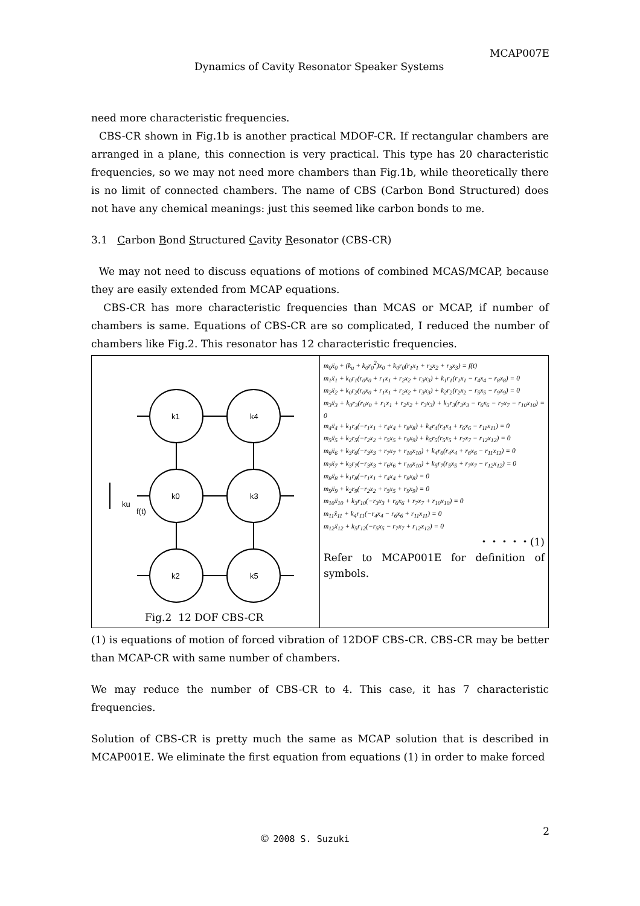MCAP007E
Dynamics of Cavity Resonator Speaker Systems
need more characteristic frequencies.
CBS-CR shown in Fig.1b is another practical MDOF-CR. If rectangular chambers are arranged in a plane, this connection is very practical. This type has 20 characteristic frequencies, so we may not need more chambers than Fig.1b, while theoretically there is no limit of connected chambers. The name of CBS (Carbon Bond Structured) does not have any chemical meanings: just this seemed like carbon bonds to me.
3.1 Carbon Bond Structured Cavity Resonator (CBS-CR)
We may not need to discuss equations of motions of combined MCAS/MCAP, because they are easily extended from MCAP equations.
CBS-CR has more characteristic frequencies than MCAS or MCAP, if number of chambers is same. Equations of CBS-CR are so complicated, I reduced the number of chambers like Fig.2. This resonator has 12 characteristic frequencies.
k1
k4
k0
k3
k2
k5
ku
f(t)
Fig.2 12 DOF CBS-CR
m<sub>0</sub>ẍ<sub>0</sub> + (k<sub>u</sub> + k<sub>0</sub>r<sub>0</sub><sup>2</sup>)x<sub>0</sub> + k<sub>0</sub>r<sub>0</sub>(r<sub>1</sub>x<sub>1</sub> + r<sub>2</sub>x<sub>2</sub> + r<sub>3</sub>x<sub>3</sub>) = f(t)
m<sub>1</sub>ẍ<sub>1</sub> + k<sub>0</sub>r<sub>1</sub>(r<sub>0</sub>x<sub>0</sub> + r<sub>1</sub>x<sub>1</sub> + r<sub>2</sub>x<sub>2</sub> + r<sub>3</sub>x<sub>3</sub>) + k<sub>1</sub>r<sub>1</sub>(r<sub>1</sub>x<sub>1</sub> − r<sub>4</sub>x<sub>4</sub> − r<sub>8</sub>x<sub>8</sub>) = 0
m<sub>2</sub>ẍ<sub>2</sub> + k<sub>0</sub>r<sub>2</sub>(r<sub>0</sub>x<sub>0</sub> + r<sub>1</sub>x<sub>1</sub> + r<sub>2</sub>x<sub>2</sub> + r<sub>3</sub>x<sub>3</sub>) + k<sub>2</sub>r<sub>2</sub>(r<sub>2</sub>x<sub>2</sub> − r<sub>5</sub>x<sub>5</sub> − r<sub>9</sub>x<sub>9</sub>) = 0
m<sub>3</sub>ẍ<sub>3</sub> + k<sub>0</sub>r<sub>3</sub>(r<sub>0</sub>x<sub>0</sub> + r<sub>1</sub>x<sub>1</sub> + r<sub>2</sub>x<sub>2</sub> + r<sub>3</sub>x<sub>3</sub>) + k<sub>3</sub>r<sub>3</sub>(r<sub>3</sub>x<sub>3</sub> − r<sub>6</sub>x<sub>6</sub> − r<sub>7</sub>x<sub>7</sub> − r<sub>10</sub>x<sub>10</sub>) = 0
m<sub>4</sub>ẍ<sub>4</sub> + k<sub>1</sub>r<sub>4</sub>(−r<sub>1</sub>x<sub>1</sub> + r<sub>4</sub>x<sub>4</sub> + r<sub>8</sub>x<sub>8</sub>) + k<sub>4</sub>r<sub>4</sub>(r<sub>4</sub>x<sub>4</sub> + r<sub>6</sub>x<sub>6</sub> − r<sub>11</sub>x<sub>11</sub>) = 0
m<sub>5</sub>ẍ<sub>5</sub> + k<sub>2</sub>r<sub>5</sub>(−r<sub>2</sub>x<sub>2</sub> + r<sub>5</sub>x<sub>5</sub> + r<sub>9</sub>x<sub>9</sub>) + k<sub>5</sub>r<sub>5</sub>(r<sub>5</sub>x<sub>5</sub> + r<sub>7</sub>x<sub>7</sub> − r<sub>12</sub>x<sub>12</sub>) = 0
m<sub>6</sub>ẍ<sub>6</sub> + k<sub>3</sub>r<sub>6</sub>(−r<sub>3</sub>x<sub>3</sub> + r<sub>7</sub>x<sub>7</sub> + r<sub>10</sub>x<sub>10</sub>) + k<sub>4</sub>r<sub>6</sub>(r<sub>4</sub>x<sub>4</sub> + r<sub>6</sub>x<sub>6</sub> − r<sub>11</sub>x<sub>11</sub>) = 0
m<sub>7</sub>ẍ<sub>7</sub> + k<sub>3</sub>r<sub>7</sub>(−r<sub>3</sub>x<sub>3</sub> + r<sub>6</sub>x<sub>6</sub> + r<sub>10</sub>x<sub>10</sub>) + k<sub>5</sub>r<sub>7</sub>(r<sub>5</sub>x<sub>5</sub> + r<sub>7</sub>x<sub>7</sub> − r<sub>12</sub>x<sub>12</sub>) = 0
m<sub>8</sub>ẍ<sub>8</sub> + k<sub>1</sub>r<sub>8</sub>(−r<sub>1</sub>x<sub>1</sub> + r<sub>4</sub>x<sub>4</sub> + r<sub>8</sub>x<sub>8</sub>) = 0
m<sub>9</sub>ẍ<sub>9</sub> + k<sub>2</sub>r<sub>9</sub>(−r<sub>2</sub>x<sub>2</sub> + r<sub>5</sub>x<sub>5</sub> + r<sub>9</sub>x<sub>9</sub>) = 0
m<sub>10</sub>ẍ<sub>10</sub> + k<sub>3</sub>r<sub>10</sub>(−r<sub>3</sub>x<sub>3</sub> + r<sub>6</sub>x<sub>6</sub> + r<sub>7</sub>x<sub>7</sub> + r<sub>10</sub>x<sub>10</sub>) = 0
m<sub>11</sub>ẍ<sub>11</sub> + k<sub>4</sub>r<sub>11</sub>(−r<sub>4</sub>x<sub>4</sub> − r<sub>6</sub>x<sub>6</sub> + r<sub>11</sub>x<sub>11</sub>) = 0
m<sub>12</sub>ẍ<sub>12</sub> + k<sub>5</sub>r<sub>12</sub>(−r<sub>5</sub>x<sub>5</sub> − r<sub>7</sub>x<sub>7</sub> + r<sub>12</sub>x<sub>12</sub>) = 0
・・・・・(1)
Refer to MCAP001E for definition of symbols.
(1) is equations of motion of forced vibration of 12DOF CBS-CR. CBS-CR may be better than MCAP-CR with same number of chambers.
We may reduce the number of CBS-CR to 4. This case, it has 7 characteristic frequencies.
Solution of CBS-CR is pretty much the same as MCAP solution that is described in MCAP001E. We eliminate the first equation from equations (1) in order to make forced
2
© 2008 S. Suzuki